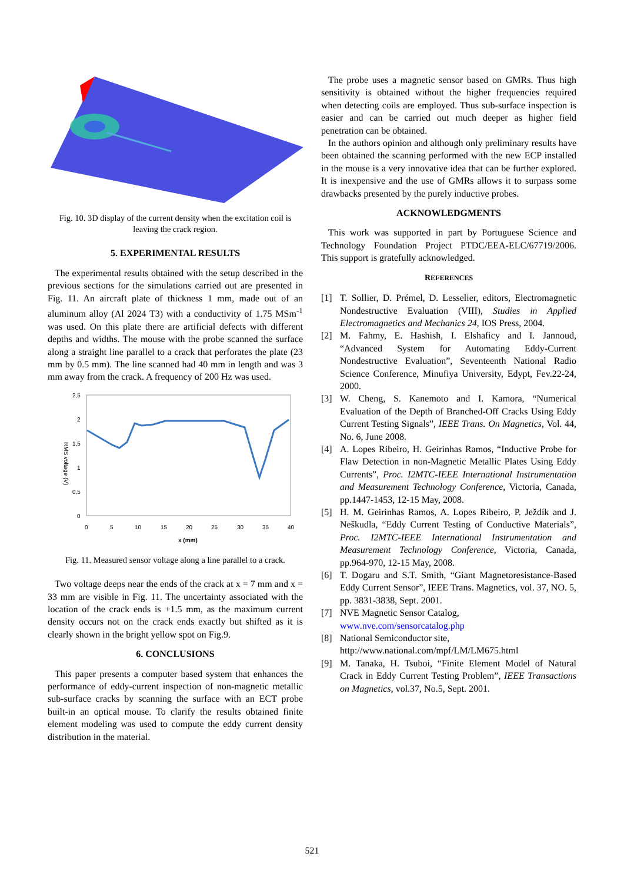Fig. 10. 3D display of the current density when the excitation coil is leaving the crack region.
5. EXPERIMENTAL RESULTS
The experimental results obtained with the setup described in the previous sections for the simulations carried out are presented in Fig. 11. An aircraft plate of thickness 1 mm, made out of an aluminum alloy (Al 2024 T3) with a conductivity of 1.75 MSm<sup>-1</sup> was used. On this plate there are artificial defects with different depths and widths. The mouse with the probe scanned the surface along a straight line parallel to a crack that perforates the plate (23 mm by 0.5 mm). The line scanned had 40 mm in length and was 3 mm away from the crack. A frequency of 200 Hz was used.
2,5
2
1,5
1
0,5
0
RMS voltage (V)
0
5
10
15
20
25
30
35
40
x (mm)
Fig. 11. Measured sensor voltage along a line parallel to a crack.
Two voltage deeps near the ends of the crack at x = 7 mm and x = 33 mm are visible in Fig. 11. The uncertainty associated with the location of the crack ends is +1.5 mm, as the maximum current density occurs not on the crack ends exactly but shifted as it is clearly shown in the bright yellow spot on Fig.9.
6. CONCLUSIONS
This paper presents a computer based system that enhances the performance of eddy-current inspection of non-magnetic metallic sub-surface cracks by scanning the surface with an ECT probe built-in an optical mouse. To clarify the results obtained finite element modeling was used to compute the eddy current density distribution in the material.
The probe uses a magnetic sensor based on GMRs. Thus high sensitivity is obtained without the higher frequencies required when detecting coils are employed. Thus sub-surface inspection is easier and can be carried out much deeper as higher field penetration can be obtained.
In the authors opinion and although only preliminary results have been obtained the scanning performed with the new ECP installed in the mouse is a very innovative idea that can be further explored. It is inexpensive and the use of GMRs allows it to surpass some drawbacks presented by the purely inductive probes.
ACKNOWLEDGMENTS
This work was supported in part by Portuguese Science and Technology Foundation Project PTDC/EEA-ELC/67719/2006. This support is gratefully acknowledged.
REFERENCES
[1] T. Sollier, D. Prémel, D. Lesselier, editors, Electromagnetic Nondestructive Evaluation (VIII), Studies in Applied Electromagnetics and Mechanics 24, IOS Press, 2004.
[2] M. Fahmy, E. Hashish, I. Elshaficy and I. Jannoud, “Advanced System for Automating Eddy-Current Nondestructive Evaluation”, Seventeenth National Radio Science Conference, Minufiya University, Edypt, Fev.22-24, 2000.
[3] W. Cheng, S. Kanemoto and I. Kamora, “Numerical Evaluation of the Depth of Branched-Off Cracks Using Eddy Current Testing Signals”, IEEE Trans. On Magnetics, Vol. 44, No. 6, June 2008.
[4] A. Lopes Ribeiro, H. Geirinhas Ramos, “Inductive Probe for Flaw Detection in non-Magnetic Metallic Plates Using Eddy Currents”, Proc. I2MTC-IEEE International Instrumentation and Measurement Technology Conference, Victoria, Canada, pp.1447-1453, 12-15 May, 2008.
[5] H. M. Geirinhas Ramos, A. Lopes Ribeiro, P. Ježdík and J. Neškudla, “Eddy Current Testing of Conductive Materials”, Proc. I2MTC-IEEE International Instrumentation and Measurement Technology Conference, Victoria, Canada, pp.964-970, 12-15 May, 2008.
[6] T. Dogaru and S.T. Smith, “Giant Magnetoresistance-Based Eddy Current Sensor”, IEEE Trans. Magnetics, vol. 37, NO. 5, pp. 3831-3838, Sept. 2001.
[7] NVE Magnetic Sensor Catalog,
www.nve.com/sensorcatalog.php
[8] National Semiconductor site,
http://www.national.com/mpf/LM/LM675.html
[9] M. Tanaka, H. Tsuboi, “Finite Element Model of Natural Crack in Eddy Current Testing Problem”, IEEE Transactions on Magnetics, vol.37, No.5, Sept. 2001.
521